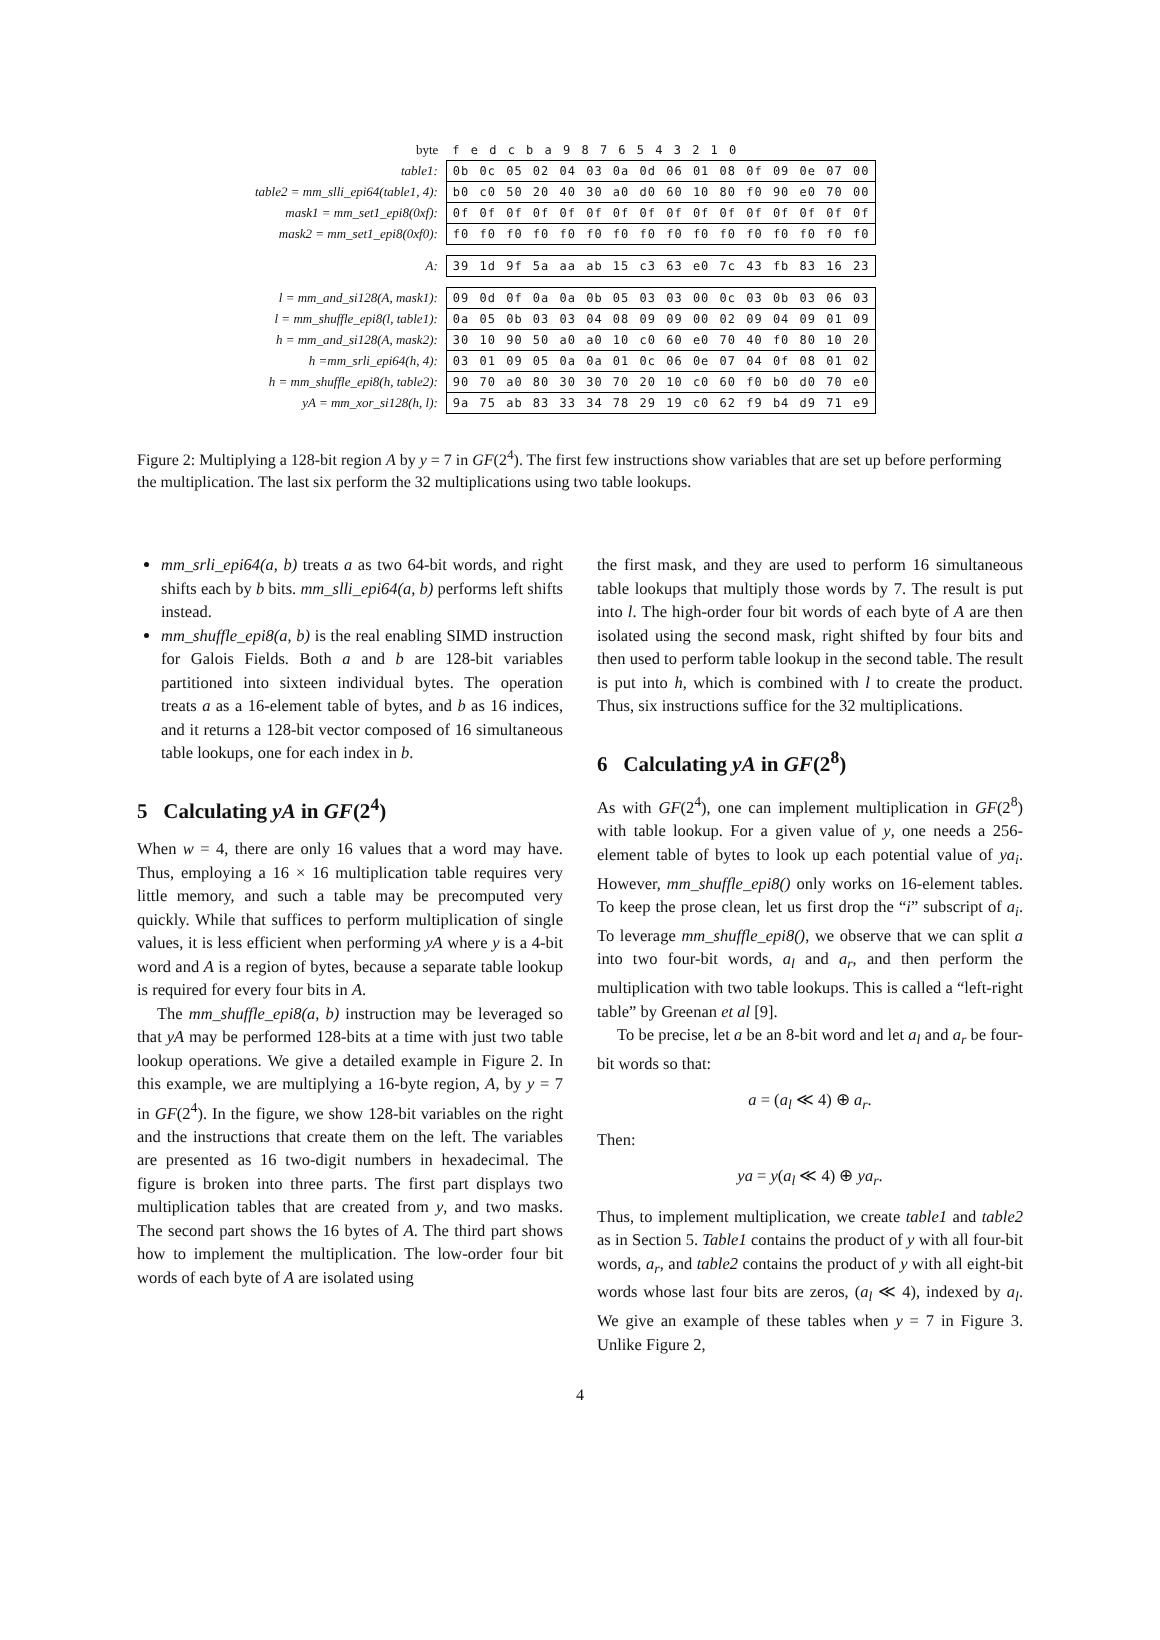| byte | f e d c b a 9 8 7 6 5 4 3 2 1 0 |
| table1: | 0b 0c 05 02 04 03 0a 0d 06 01 08 0f 09 0e 07 00 |
| table2 = mm_slli_epi64(table1, 4): | b0 c0 50 20 40 30 a0 d0 60 10 80 f0 90 e0 70 00 |
| mask1 = mm_set1_epi8(0xf): | 0f 0f 0f 0f 0f 0f 0f 0f 0f 0f 0f 0f 0f 0f 0f 0f |
| mask2 = mm_set1_epi8(0xf0): | f0 f0 f0 f0 f0 f0 f0 f0 f0 f0 f0 f0 f0 f0 f0 f0 |
| A: | 39 1d 9f 5a aa ab 15 c3 63 e0 7c 43 fb 83 16 23 |
| l = mm_and_si128(A, mask1): | 09 0d 0f 0a 0a 0b 05 03 03 00 0c 03 0b 03 06 03 |
| l = mm_shuffle_epi8(l, table1): | 0a 05 0b 03 03 04 08 09 09 00 02 09 04 09 01 09 |
| h = mm_and_si128(A, mask2): | 30 10 90 50 a0 a0 10 c0 60 e0 70 40 f0 80 10 20 |
| h =mm_srli_epi64(h, 4): | 03 01 09 05 0a 0a 01 0c 06 0e 07 04 0f 08 01 02 |
| h = mm_shuffle_epi8(h, table2): | 90 70 a0 80 30 30 70 20 10 c0 60 f0 b0 d0 70 e0 |
| yA = mm_xor_si128(h, l): | 9a 75 ab 83 33 34 78 29 19 c0 62 f9 b4 d9 71 e9 |
Figure 2: Multiplying a 128-bit region A by y = 7 in GF(2<sup>4</sup>). The first few instructions show variables that are set up before performing the multiplication. The last six perform the 32 multiplications using two table lookups.
mm_srli_epi64(a, b) treats a as two 64-bit words, and right shifts each by b bits. mm_slli_epi64(a, b) performs left shifts instead.
mm_shuffle_epi8(a, b) is the real enabling SIMD instruction for Galois Fields. Both a and b are 128-bit variables partitioned into sixteen individual bytes. The operation treats a as a 16-element table of bytes, and b as 16 indices, and it returns a 128-bit vector composed of 16 simultaneous table lookups, one for each index in b.
5 Calculating yA in GF(2<sup>4</sup>)
When w = 4, there are only 16 values that a word may have. Thus, employing a 16 × 16 multiplication table requires very little memory, and such a table may be precomputed very quickly. While that suffices to perform multiplication of single values, it is less efficient when performing yA where y is a 4-bit word and A is a region of bytes, because a separate table lookup is required for every four bits in A.
The mm_shuffle_epi8(a, b) instruction may be leveraged so that yA may be performed 128-bits at a time with just two table lookup operations. We give a detailed example in Figure 2. In this example, we are multiplying a 16-byte region, A, by y = 7 in GF(2<sup>4</sup>). In the figure, we show 128-bit variables on the right and the instructions that create them on the left. The variables are presented as 16 two-digit numbers in hexadecimal. The figure is broken into three parts. The first part displays two multiplication tables that are created from y, and two masks. The second part shows the 16 bytes of A. The third part shows how to implement the multiplication. The low-order four bit words of each byte of A are isolated using
the first mask, and they are used to perform 16 simultaneous table lookups that multiply those words by 7. The result is put into l. The high-order four bit words of each byte of A are then isolated using the second mask, right shifted by four bits and then used to perform table lookup in the second table. The result is put into h, which is combined with l to create the product. Thus, six instructions suffice for the 32 multiplications.
6 Calculating yA in GF(2<sup>8</sup>)
As with GF(2<sup>4</sup>), one can implement multiplication in GF(2<sup>8</sup>) with table lookup. For a given value of y, one needs a 256-element table of bytes to look up each potential value of ya<sub>i</sub>. However, mm_shuffle_epi8() only works on 16-element tables. To keep the prose clean, let us first drop the “i” subscript of a<sub>i</sub>. To leverage mm_shuffle_epi8(), we observe that we can split a into two four-bit words, a<sub>l</sub> and a<sub>r</sub>, and then perform the multiplication with two table lookups. This is called a “left-right table” by Greenan et al [9].
To be precise, let a be an 8-bit word and let a<sub>l</sub> and a<sub>r</sub> be four-bit words so that:
a = (a<sub>l</sub> ≪ 4) ⊕ a<sub>r</sub>.
Then:
ya = y(a<sub>l</sub> ≪ 4) ⊕ ya<sub>r</sub>.
Thus, to implement multiplication, we create table1 and table2 as in Section 5. Table1 contains the product of y with all four-bit words, a<sub>r</sub>, and table2 contains the product of y with all eight-bit words whose last four bits are zeros, (a<sub>l</sub> ≪ 4), indexed by a<sub>l</sub>. We give an example of these tables when y = 7 in Figure 3. Unlike Figure 2,
4